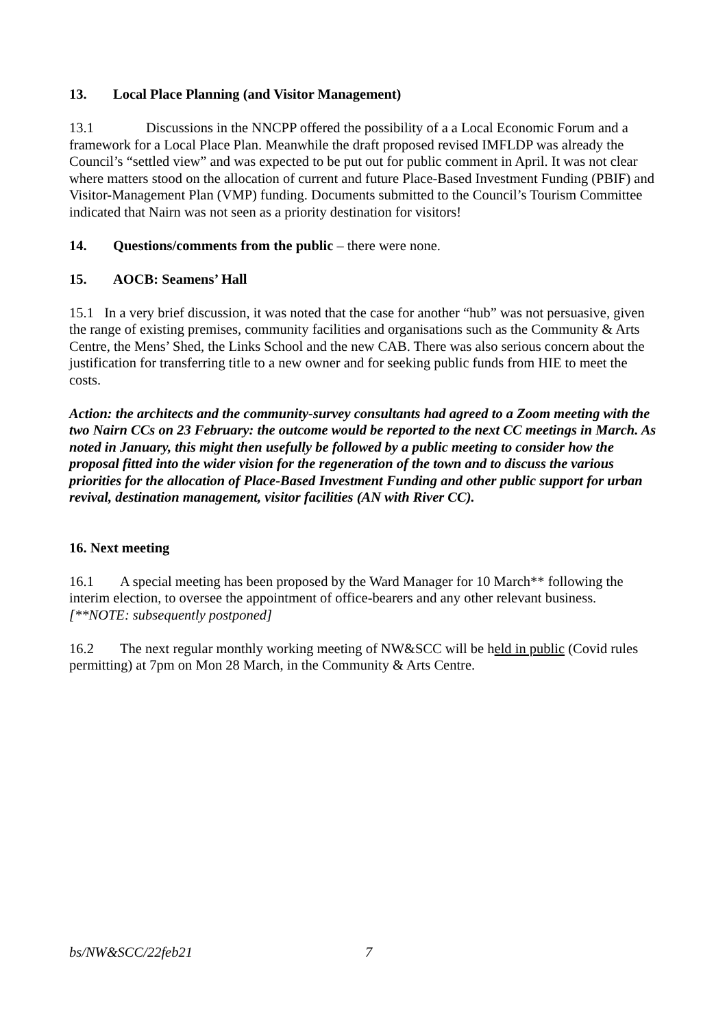13. Local Place Planning (and Visitor Management)
13.1 Discussions in the NNCPP offered the possibility of a a Local Economic Forum and a framework for a Local Place Plan. Meanwhile the draft proposed revised IMFLDP was already the Council’s “settled view” and was expected to be put out for public comment in April. It was not clear where matters stood on the allocation of current and future Place-Based Investment Funding (PBIF) and Visitor-Management Plan (VMP) funding. Documents submitted to the Council’s Tourism Committee indicated that Nairn was not seen as a priority destination for visitors!
14. Questions/comments from the public – there were none.
15. AOCB: Seamens’ Hall
15.1 In a very brief discussion, it was noted that the case for another “hub” was not persuasive, given the range of existing premises, community facilities and organisations such as the Community & Arts Centre, the Mens’ Shed, the Links School and the new CAB. There was also serious concern about the justification for transferring title to a new owner and for seeking public funds from HIE to meet the costs.
Action: the architects and the community-survey consultants had agreed to a Zoom meeting with the two Nairn CCs on 23 February: the outcome would be reported to the next CC meetings in March. As noted in January, this might then usefully be followed by a public meeting to consider how the proposal fitted into the wider vision for the regeneration of the town and to discuss the various priorities for the allocation of Place-Based Investment Funding and other public support for urban revival, destination management, visitor facilities (AN with River CC).
16. Next meeting
16.1 A special meeting has been proposed by the Ward Manager for 10 March** following the interim election, to oversee the appointment of office-bearers and any other relevant business.
[**NOTE: subsequently postponed]
16.2 The next regular monthly working meeting of NW&SCC will be held in public (Covid rules permitting) at 7pm on Mon 28 March, in the Community & Arts Centre.
bs/NW&SCC/22feb21 7